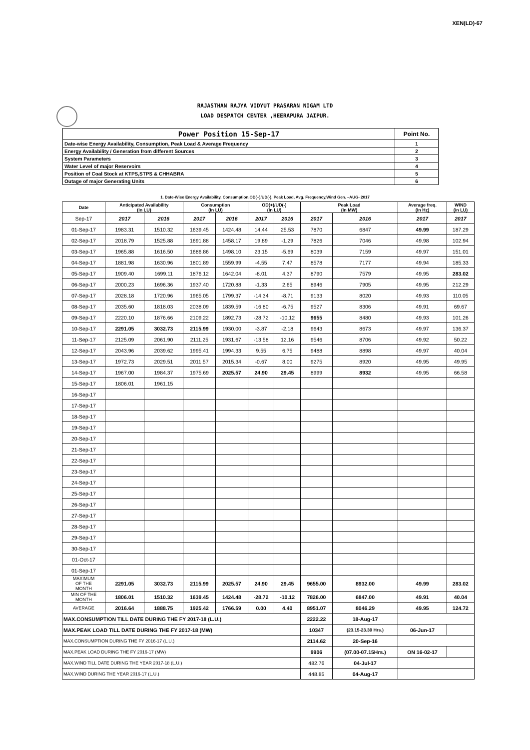XEN(LD)-67
RAJASTHAN RAJYA VIDYUT PRASARAN NIGAM LTD
LOAD DESPATCH CENTER ,HEERAPURA JAIPUR.
| Power Position 15-Sep-17 | Point No. |
| Date-wise Energy Availability, Consumption, Peak Load & Average Frequency | 1 |
| Energy Availability / Generation from different Sources | 2 |
| System Parameters | 3 |
| Water Level of major Reservoirs | 4 |
| Position of Coal Stock at KTPS,STPS & CHHABRA | 5 |
| Outage of major Generating Units | 6 |
1. Date-Wise Energy Availability, Consumption,OD(+)/UD(-), Peak Load, Avg. Frequency,Wind Gen. –AUG- 2017
| Date | Anticipated Availability (In LU) | | Consumption (In LU) | | OD(+)/UD(-) (In LU) | | Peak Load (In MW) | | Average freq. (In Hz) | WIND (in LU) |
| --- | --- | --- | --- | --- | --- | --- | --- | --- | --- | --- |
| Sep-17 | 2017 | 2016 | 2017 | 2016 | 2017 | 2016 | 2017 | 2016 | 2017 | 2017 |
| 01-Sep-17 | 1983.31 | 1510.32 | 1639.45 | 1424.48 | 14.44 | 25.53 | 7870 | 6847 | 49.99 | 187.29 |
| 02-Sep-17 | 2018.79 | 1525.88 | 1691.88 | 1458.17 | 19.89 | -1.29 | 7826 | 7046 | 49.98 | 102.94 |
| 03-Sep-17 | 1965.88 | 1616.50 | 1686.86 | 1498.10 | 23.15 | -5.69 | 8039 | 7159 | 49.97 | 151.01 |
| 04-Sep-17 | 1881.98 | 1630.96 | 1801.89 | 1559.99 | -4.55 | 7.47 | 8578 | 7177 | 49.94 | 185.33 |
| 05-Sep-17 | 1909.40 | 1699.11 | 1876.12 | 1642.04 | -8.01 | 4.37 | 8790 | 7579 | 49.95 | 283.02 |
| 06-Sep-17 | 2000.23 | 1696.36 | 1937.40 | 1720.88 | -1.33 | 2.65 | 8946 | 7905 | 49.95 | 212.29 |
| 07-Sep-17 | 2028.18 | 1720.96 | 1965.05 | 1799.37 | -14.34 | -8.71 | 9133 | 8020 | 49.93 | 110.05 |
| 08-Sep-17 | 2035.60 | 1818.03 | 2038.09 | 1839.59 | -16.80 | -6.75 | 9527 | 8306 | 49.91 | 69.67 |
| 09-Sep-17 | 2220.10 | 1876.66 | 2109.22 | 1892.73 | -28.72 | -10.12 | 9655 | 8480 | 49.93 | 101.26 |
| 10-Sep-17 | 2291.05 | 3032.73 | 2115.99 | 1930.00 | -3.87 | -2.18 | 9643 | 8673 | 49.97 | 136.37 |
| 11-Sep-17 | 2125.09 | 2061.90 | 2111.25 | 1931.67 | -13.58 | 12.16 | 9546 | 8706 | 49.92 | 50.22 |
| 12-Sep-17 | 2043.96 | 2039.62 | 1995.41 | 1994.33 | 9.55 | 6.75 | 9488 | 8898 | 49.97 | 40.04 |
| 13-Sep-17 | 1972.73 | 2029.51 | 2011.57 | 2015.34 | -0.67 | 8.00 | 9275 | 8920 | 49.95 | 49.95 |
| 14-Sep-17 | 1967.00 | 1984.37 | 1975.69 | 2025.57 | 24.90 | 29.45 | 8999 | 8932 | 49.95 | 66.58 |
| 15-Sep-17 | 1806.01 | 1961.15 | | | | | | | | |
| 16-Sep-17 | | | | | | | | | | |
| 17-Sep-17 | | | | | | | | | | |
| 18-Sep-17 | | | | | | | | | | |
| 19-Sep-17 | | | | | | | | | | |
| 20-Sep-17 | | | | | | | | | | |
| 21-Sep-17 | | | | | | | | | | |
| 22-Sep-17 | | | | | | | | | | |
| 23-Sep-17 | | | | | | | | | | |
| 24-Sep-17 | | | | | | | | | | |
| 25-Sep-17 | | | | | | | | | | |
| 26-Sep-17 | | | | | | | | | | |
| 27-Sep-17 | | | | | | | | | | |
| 28-Sep-17 | | | | | | | | | | |
| 29-Sep-17 | | | | | | | | | | |
| 30-Sep-17 | | | | | | | | | | |
| 01-Oct-17 | | | | | | | | | | |
| 01-Sep-17 | | | | | | | | | | |
| MAXIMUM OF THE MONTH | 2291.05 | 3032.73 | 2115.99 | 2025.57 | 24.90 | 29.45 | 9655.00 | 8932.00 | 49.99 | 283.02 |
| MIN OF THE MONTH | 1806.01 | 1510.32 | 1639.45 | 1424.48 | -28.72 | -10.12 | 7826.00 | 6847.00 | 49.91 | 40.04 |
| AVERAGE | 2016.64 | 1888.75 | 1925.42 | 1766.59 | 0.00 | 4.40 | 8951.07 | 8046.29 | 49.95 | 124.72 |
| MAX.CONSUMPTION TILL DATE DURING THE FY 2017-18 (L.U.) | | | | | | | 2222.22 | 18-Aug-17 | | |
| MAX.PEAK LOAD TILL DATE DURING THE FY 2017-18 (MW) | | | | | | | 10347 | (23.15-23.30 Hrs.) | 06-Jun-17 | |
| MAX.CONSUMPTION DURING THE FY 2016-17 (L.U.) | | | | | | | 2114.62 | 20-Sep-16 | | |
| MAX.PEAK LOAD DURING THE FY 2016-17 (MW) | | | | | | | 9906 | (07.00-07.15Hrs.) | ON 16-02-17 | |
| MAX.WIND TILL DATE DURING THE YEAR 2017-18 (L.U.) | | | | | | | 482.76 | 04-Jul-17 | | |
| MAX.WIND DURING THE YEAR 2016-17 (L.U.) | | | | | | | 448.85 | 04-Aug-17 | | |